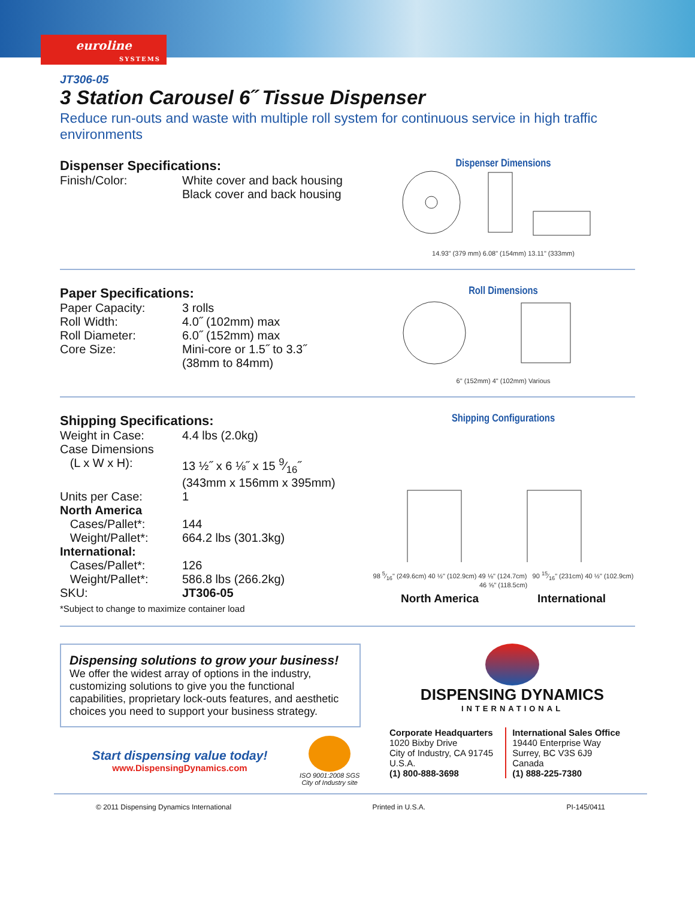euroline
SYSTEMS
JT306-05
3 Station Carousel 6˝ Tissue Dispenser
Reduce run-outs and waste with multiple roll system for continuous service in high traffic environments
Dispenser Specifications:
| Finish/Color: | White cover and back housing Black cover and back housing |
Dispenser Dimensions
14.93" (379 mm) 6.08" (154mm) 13.11" (333mm)
Paper Specifications:
| Paper Capacity: | 3 rolls |
| Roll Width: | 4.0˝ (102mm) max |
| Roll Diameter: | 6.0˝ (152mm) max |
| Core Size: | Mini-core or 1.5˝ to 3.3˝ (38mm to 84mm) |
Roll Dimensions
6" (152mm) 4" (102mm) Various
Shipping Specifications:
| Weight in Case: | 4.4 lbs (2.0kg) |
| Case Dimensions (L x W x H): | 13 ½˝ x 6 ⅛˝ x 15 9⁄16˝ (343mm x 156mm x 395mm) |
| Units per Case: | 1 |
| North America | |
| Cases/Pallet*: | 144 |
| Weight/Pallet*: | 664.2 lbs (301.3kg) |
| International: | |
| Cases/Pallet*: | 126 |
| Weight/Pallet*: | 586.8 lbs (266.2kg) |
| SKU: | JT306-05 |
*Subject to change to maximize container load
Shipping Configurations
98 5⁄16" (249.6cm) 40 ½" (102.9cm) 49 ⅛" (124.7cm) 90 15⁄16" (231cm) 40 ½" (102.9cm) 46 ⅝" (118.5cm)
North America International
Dispensing solutions to grow your business!
We offer the widest array of options in the industry, customizing solutions to give you the functional capabilities, proprietary lock-outs features, and aesthetic choices you need to support your business strategy.
Start dispensing value today!
www.DispensingDynamics.com
ISO 9001:2008 SGS
City of Industry site
DISPENSING DYNAMICS
INTERNATIONAL
Corporate Headquarters
1020 Bixby Drive
City of Industry, CA 91745
U.S.A.
(1) 800-888-3698
International Sales Office
19440 Enterprise Way
Surrey, BC V3S 6J9
Canada
(1) 888-225-7380
© 2011 Dispensing Dynamics International Printed in U.S.A. PI-145/0411